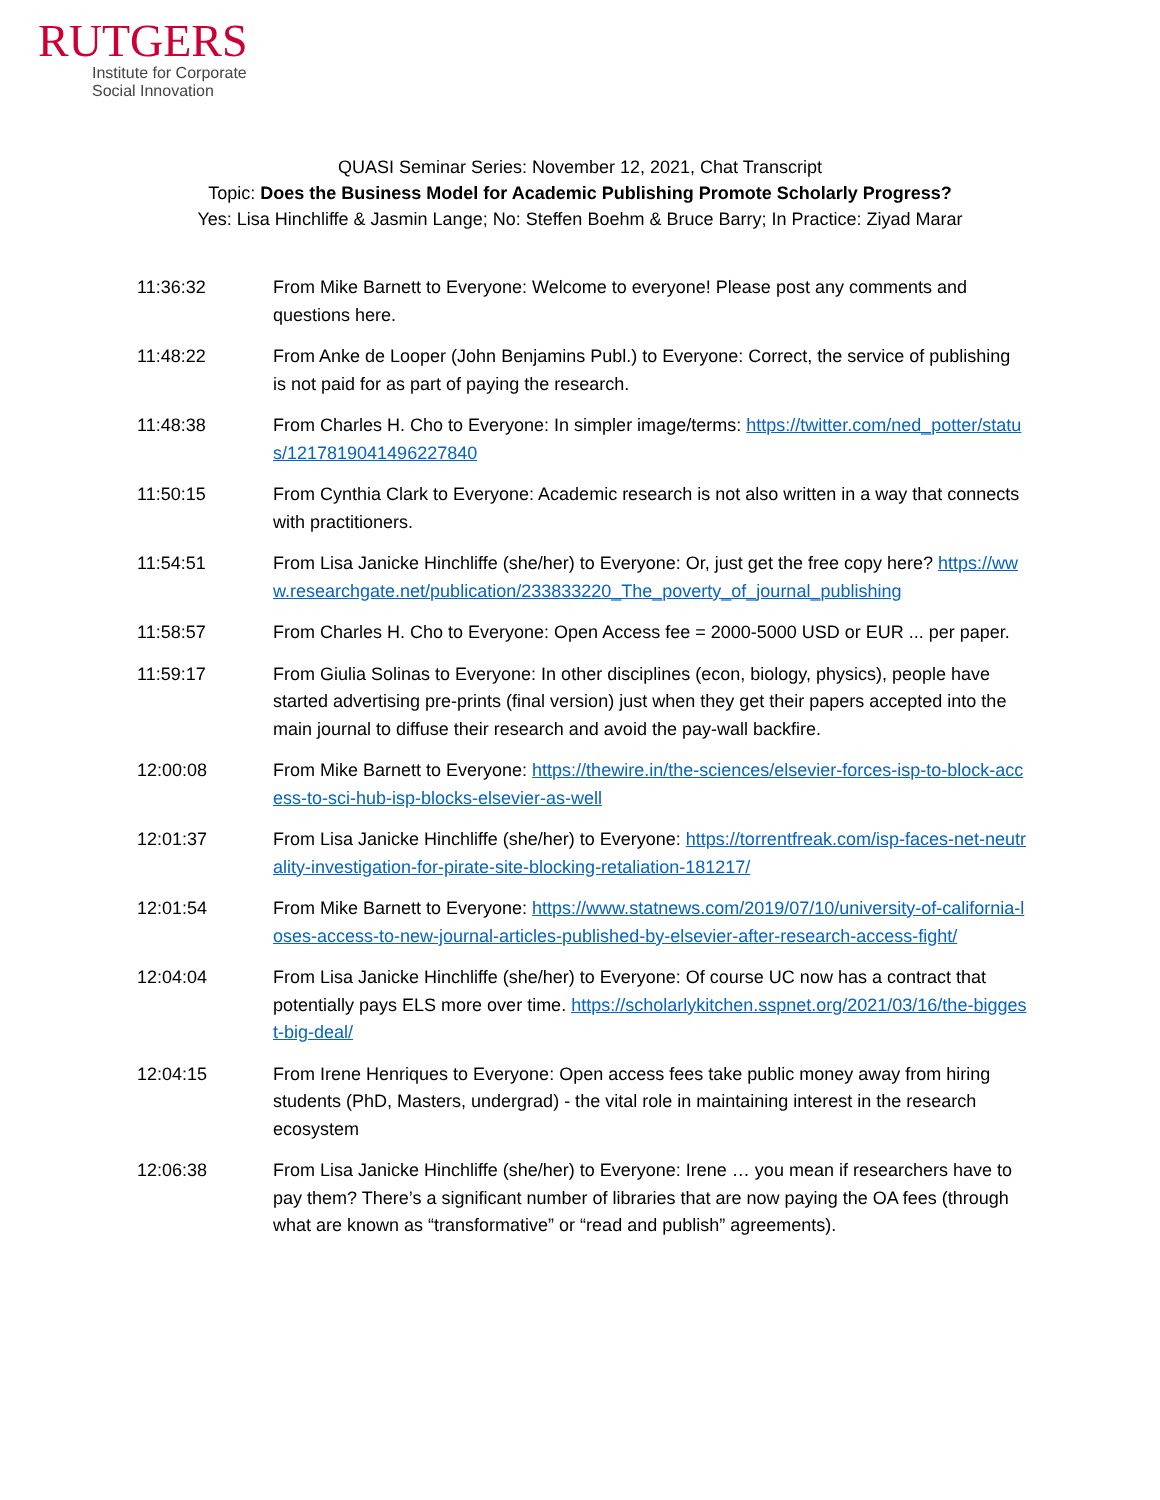RUTGERS
Institute for Corporate
Social Innovation
QUASI Seminar Series: November 12, 2021, Chat Transcript
Topic: Does the Business Model for Academic Publishing Promote Scholarly Progress?
Yes: Lisa Hinchliffe & Jasmin Lange; No: Steffen Boehm & Bruce Barry; In Practice: Ziyad Marar
11:36:32 From Mike Barnett to Everyone: Welcome to everyone! Please post any comments and questions here.
11:48:22 From Anke de Looper (John Benjamins Publ.) to Everyone: Correct, the service of publishing is not paid for as part of paying the research.
11:48:38 From Charles H. Cho to Everyone: In simpler image/terms: https://twitter.com/ned_potter/status/1217819041496227840
11:50:15 From Cynthia Clark to Everyone: Academic research is not also written in a way that connects with practitioners.
11:54:51 From Lisa Janicke Hinchliffe (she/her) to Everyone: Or, just get the free copy here? https://www.researchgate.net/publication/233833220_The_poverty_of_journal_publishing
11:58:57 From Charles H. Cho to Everyone: Open Access fee = 2000-5000 USD or EUR ... per paper.
11:59:17 From Giulia Solinas to Everyone: In other disciplines (econ, biology, physics), people have started advertising pre-prints (final version) just when they get their papers accepted into the main journal to diffuse their research and avoid the pay-wall backfire.
12:00:08 From Mike Barnett to Everyone: https://thewire.in/the-sciences/elsevier-forces-isp-to-block-access-to-sci-hub-isp-blocks-elsevier-as-well
12:01:37 From Lisa Janicke Hinchliffe (she/her) to Everyone: https://torrentfreak.com/isp-faces-net-neutrality-investigation-for-pirate-site-blocking-retaliation-181217/
12:01:54 From Mike Barnett to Everyone: https://www.statnews.com/2019/07/10/university-of-california-loses-access-to-new-journal-articles-published-by-elsevier-after-research-access-fight/
12:04:04 From Lisa Janicke Hinchliffe (she/her) to Everyone: Of course UC now has a contract that potentially pays ELS more over time. https://scholarlykitchen.sspnet.org/2021/03/16/the-biggest-big-deal/
12:04:15 From Irene Henriques to Everyone: Open access fees take public money away from hiring students (PhD, Masters, undergrad) - the vital role in maintaining interest in the research ecosystem
12:06:38 From Lisa Janicke Hinchliffe (she/her) to Everyone: Irene … you mean if researchers have to pay them? There’s a significant number of libraries that are now paying the OA fees (through what are known as “transformative” or “read and publish” agreements).